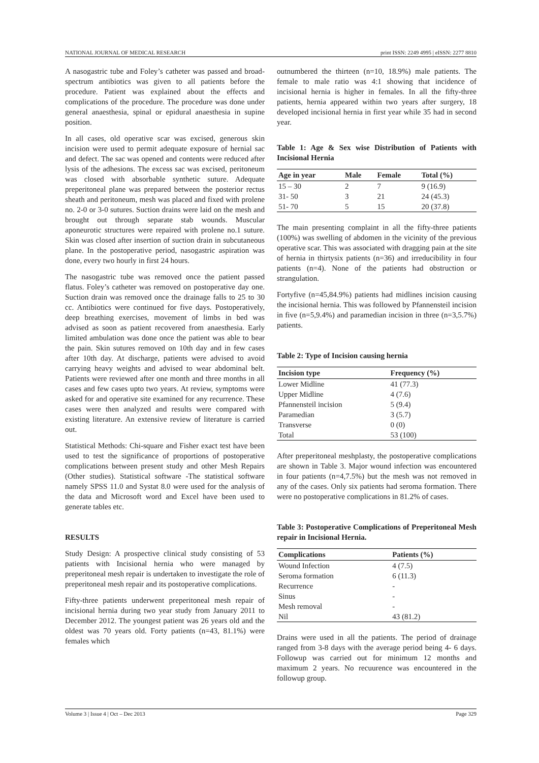NATIONAL JOURNAL OF MEDICAL RESEARCH print ISSN: 2249 4995 | eISSN: 2277 8810
A nasogastric tube and Foley’s catheter was passed and broad-spectrum antibiotics was given to all patients before the procedure. Patient was explained about the effects and complications of the procedure. The procedure was done under general anaesthesia, spinal or epidural anaesthesia in supine position.
In all cases, old operative scar was excised, generous skin incision were used to permit adequate exposure of hernial sac and defect. The sac was opened and contents were reduced after lysis of the adhesions. The excess sac was excised, peritoneum was closed with absorbable synthetic suture. Adequate preperitoneal plane was prepared between the posterior rectus sheath and peritoneum, mesh was placed and fixed with prolene no. 2-0 or 3-0 sutures. Suction drains were laid on the mesh and brought out through separate stab wounds. Muscular aponeurotic structures were repaired with prolene no.1 suture. Skin was closed after insertion of suction drain in subcutaneous plane. In the postoperative period, nasogastric aspiration was done, every two hourly in first 24 hours.
The nasogastric tube was removed once the patient passed flatus. Foley’s catheter was removed on postoperative day one. Suction drain was removed once the drainage falls to 25 to 30 cc. Antibiotics were continued for five days. Postoperatively, deep breathing exercises, movement of limbs in bed was advised as soon as patient recovered from anaesthesia. Early limited ambulation was done once the patient was able to bear the pain. Skin sutures removed on 10th day and in few cases after 10th day. At discharge, patients were advised to avoid carrying heavy weights and advised to wear abdominal belt. Patients were reviewed after one month and three months in all cases and few cases upto two years. At review, symptoms were asked for and operative site examined for any recurrence. These cases were then analyzed and results were compared with existing literature. An extensive review of literature is carried out.
Statistical Methods: Chi-square and Fisher exact test have been used to test the significance of proportions of postoperative complications between present study and other Mesh Repairs (Other studies). Statistical software -The statistical software namely SPSS 11.0 and Systat 8.0 were used for the analysis of the data and Microsoft word and Excel have been used to generate tables etc.
RESULTS
Study Design: A prospective clinical study consisting of 53 patients with Incisional hernia who were managed by preperitoneal mesh repair is undertaken to investigate the role of preperitoneal mesh repair and its postoperative complications.
Fifty-three patients underwent preperitoneal mesh repair of incisional hernia during two year study from January 2011 to December 2012. The youngest patient was 26 years old and the oldest was 70 years old. Forty patients (n=43, 81.1%) were females which
outnumbered the thirteen (n=10, 18.9%) male patients. The female to male ratio was 4:1 showing that incidence of incisional hernia is higher in females. In all the fifty-three patients, hernia appeared within two years after surgery, 18 developed incisional hernia in first year while 35 had in second year.
Table 1: Age & Sex wise Distribution of Patients with Incisional Hernia
| Age in year | Male | Female | Total (%) |
| --- | --- | --- | --- |
| 15 – 30 | 2 | 7 | 9 (16.9) |
| 31- 50 | 3 | 21 | 24 (45.3) |
| 51- 70 | 5 | 15 | 20 (37.8) |
The main presenting complaint in all the fifty-three patients (100%) was swelling of abdomen in the vicinity of the previous operative scar. This was associated with dragging pain at the site of hernia in thirtysix patients (n=36) and irreducibility in four patients (n=4). None of the patients had obstruction or strangulation.
Fortyfive (n=45,84.9%) patients had midlines incision causing the incisional hernia. This was followed by Pfannensteil incision in five (n=5,9.4%) and paramedian incision in three (n=3,5.7%) patients.
Table 2: Type of Incision causing hernia
| Incision type | Frequency (%) |
| --- | --- |
| Lower Midline | 41 (77.3) |
| Upper Midline | 4 (7.6) |
| Pfannensteil incision | 5 (9.4) |
| Paramedian | 3 (5.7) |
| Transverse | 0 (0) |
| Total | 53 (100) |
After preperitoneal meshplasty, the postoperative complications are shown in Table 3. Major wound infection was encountered in four patients (n=4,7.5%) but the mesh was not removed in any of the cases. Only six patients had seroma formation. There were no postoperative complications in 81.2% of cases.
Table 3: Postoperative Complications of Preperitoneal Mesh repair in Incisional Hernia.
| Complications | Patients (%) |
| --- | --- |
| Wound Infection | 4 (7.5) |
| Seroma formation | 6 (11.3) |
| Recurrence | - |
| Sinus | - |
| Mesh removal | - |
| Nil | 43 (81.2) |
Drains were used in all the patients. The period of drainage ranged from 3-8 days with the average period being 4- 6 days. Followup was carried out for minimum 12 months and maximum 2 years. No recuurence was encountered in the followup group.
Volume 3 | Issue 4 | Oct – Dec 2013 Page 329